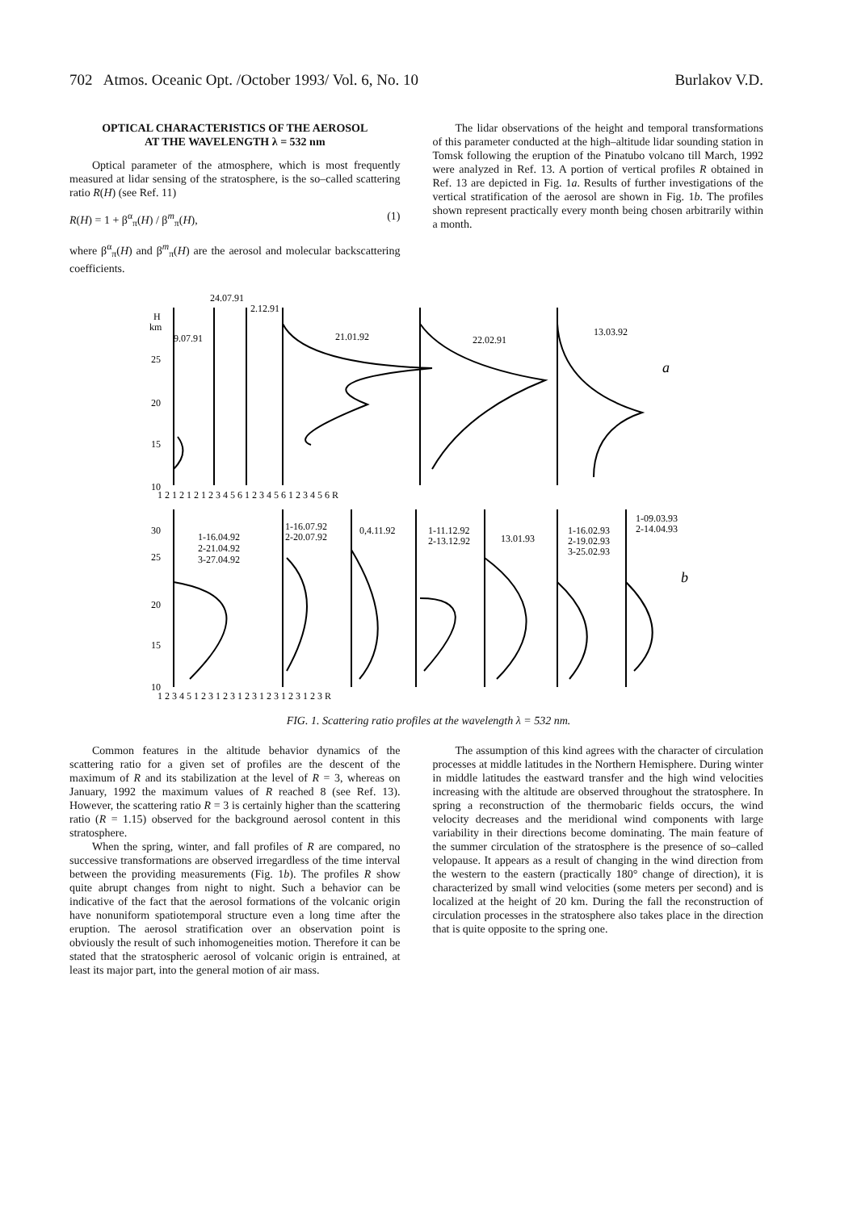702 Atmos. Oceanic Opt. /October 1993/ Vol. 6, No. 10 Burlakov V.D.
OPTICAL CHARACTERISTICS OF THE AEROSOL
AT THE WAVELENGTH λ = 532 nm
Optical parameter of the atmosphere, which is most frequently measured at lidar sensing of the stratosphere, is the so–called scattering ratio R(H) (see Ref. 11)
R(H) = 1 + β<sup>α</sup><sub>π</sub>(H) / β<sup>m</sup><sub>π</sub>(H), (1)
where β<sup>α</sup><sub>π</sub>(H) and β<sup>m</sup><sub>π</sub>(H) are the aerosol and molecular backscattering coefficients.
The lidar observations of the height and temporal transformations of this parameter conducted at the high–altitude lidar sounding station in Tomsk following the eruption of the Pinatubo volcano till March, 1992 were analyzed in Ref. 13. A portion of vertical profiles R obtained in Ref. 13 are depicted in Fig. 1a. Results of further investigations of the vertical stratification of the aerosol are shown in Fig. 1b. The profiles shown represent practically every month being chosen arbitrarily within a month.
24.07.91
2.12.91
H
km
9.07.91
21.01.92
22.02.91
13.03.92
a
25
20
15
10
1 2 1 2 1 2 1 2 3 4 5 6 1 2 3 4 5 6 1 2 3 4 5 6 R
30
25
20
15
10
1-16.04.92
2-21.04.92
3-27.04.92
1-16.07.92
2-20.07.92
0,4.11.92
1-11.12.92
2-13.12.92
13.01.93
1-16.02.93
2-19.02.93
3-25.02.93
1-09.03.93
2-14.04.93
b
1 2 3 4 5 1 2 3 1 2 3 1 2 3 1 2 3 1 2 3 1 2 3 R
FIG. 1. Scattering ratio profiles at the wavelength λ = 532 nm.
Common features in the altitude behavior dynamics of the scattering ratio for a given set of profiles are the descent of the maximum of R and its stabilization at the level of R = 3, whereas on January, 1992 the maximum values of R reached 8 (see Ref. 13). However, the scattering ratio R = 3 is certainly higher than the scattering ratio (R = 1.15) observed for the background aerosol content in this stratosphere.
When the spring, winter, and fall profiles of R are compared, no successive transformations are observed irregardless of the time interval between the providing measurements (Fig. 1b). The profiles R show quite abrupt changes from night to night. Such a behavior can be indicative of the fact that the aerosol formations of the volcanic origin have nonuniform spatiotemporal structure even a long time after the eruption. The aerosol stratification over an observation point is obviously the result of such inhomogeneities motion. Therefore it can be stated that the stratospheric aerosol of volcanic origin is entrained, at least its major part, into the general motion of air mass.
The assumption of this kind agrees with the character of circulation processes at middle latitudes in the Northern Hemisphere. During winter in middle latitudes the eastward transfer and the high wind velocities increasing with the altitude are observed throughout the stratosphere. In spring a reconstruction of the thermobaric fields occurs, the wind velocity decreases and the meridional wind components with large variability in their directions become dominating. The main feature of the summer circulation of the stratosphere is the presence of so–called velopause. It appears as a result of changing in the wind direction from the western to the eastern (practically 180° change of direction), it is characterized by small wind velocities (some meters per second) and is localized at the height of 20 km. During the fall the reconstruction of circulation processes in the stratosphere also takes place in the direction that is quite opposite to the spring one.